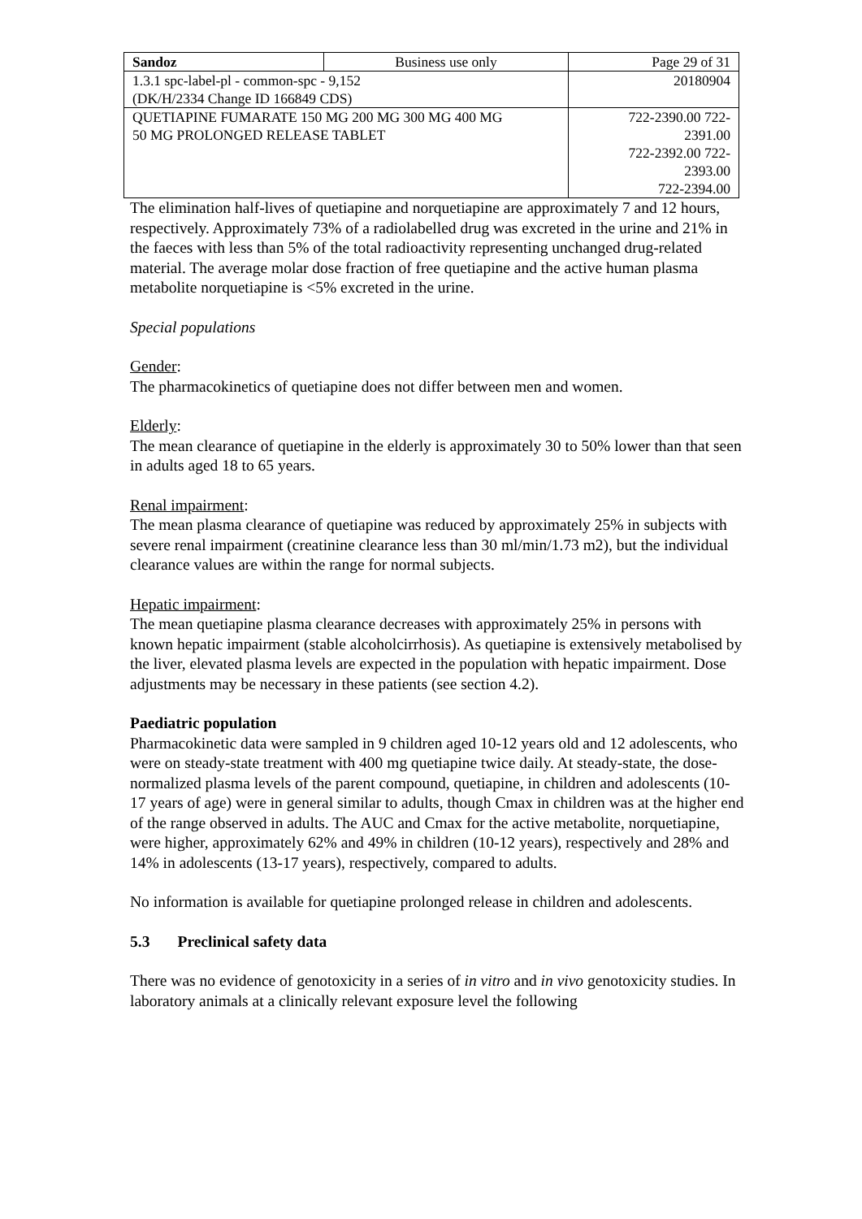| Sandoz | Business use only | Page 29 of 31 |
| 1.3.1 spc-label-pl - common-spc - 9,152 (DK/H/2334 Change ID 166849 CDS) | | 20180904 |
| QUETIAPINE FUMARATE 150 MG 200 MG 300 MG 400 MG 50 MG PROLONGED RELEASE TABLET | | 722-2390.00 722- 2391.00 722-2392.00 722- 2393.00 722-2394.00 |
The elimination half-lives of quetiapine and norquetiapine are approximately 7 and 12 hours, respectively. Approximately 73% of a radiolabelled drug was excreted in the urine and 21% in the faeces with less than 5% of the total radioactivity representing unchanged drug-related material. The average molar dose fraction of free quetiapine and the active human plasma metabolite norquetiapine is <5% excreted in the urine.
Special populations
Gender:
The pharmacokinetics of quetiapine does not differ between men and women.
Elderly:
The mean clearance of quetiapine in the elderly is approximately 30 to 50% lower than that seen in adults aged 18 to 65 years.
Renal impairment:
The mean plasma clearance of quetiapine was reduced by approximately 25% in subjects with severe renal impairment (creatinine clearance less than 30 ml/min/1.73 m2), but the individual clearance values are within the range for normal subjects.
Hepatic impairment:
The mean quetiapine plasma clearance decreases with approximately 25% in persons with known hepatic impairment (stable alcoholcirrhosis). As quetiapine is extensively metabolised by the liver, elevated plasma levels are expected in the population with hepatic impairment. Dose adjustments may be necessary in these patients (see section 4.2).
Paediatric population
Pharmacokinetic data were sampled in 9 children aged 10-12 years old and 12 adolescents, who were on steady-state treatment with 400 mg quetiapine twice daily. At steady-state, the dose-normalized plasma levels of the parent compound, quetiapine, in children and adolescents (10-17 years of age) were in general similar to adults, though Cmax in children was at the higher end of the range observed in adults. The AUC and Cmax for the active metabolite, norquetiapine, were higher, approximately 62% and 49% in children (10-12 years), respectively and 28% and 14% in adolescents (13-17 years), respectively, compared to adults.
No information is available for quetiapine prolonged release in children and adolescents.
5.3 Preclinical safety data
There was no evidence of genotoxicity in a series of in vitro and in vivo genotoxicity studies. In laboratory animals at a clinically relevant exposure level the following